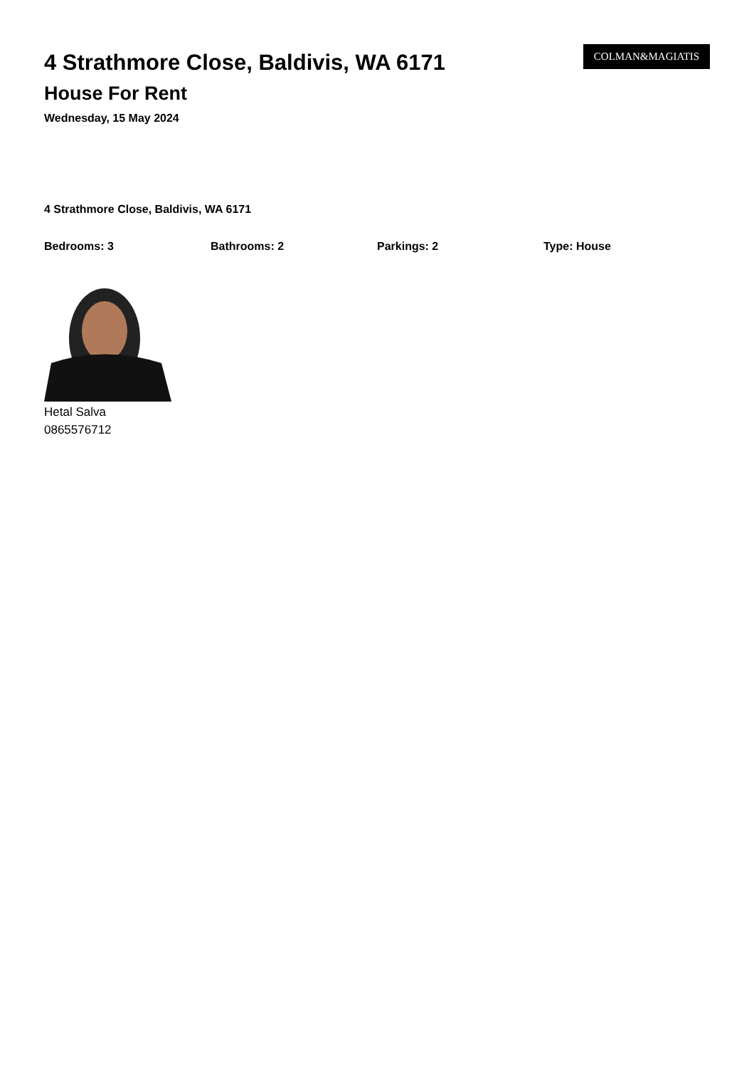4 Strathmore Close, Baldivis, WA 6171
House For Rent
Wednesday, 15 May 2024
COLMAN&MAGIATIS
4 Strathmore Close, Baldivis, WA 6171
Bedrooms: 3 Bathrooms: 2 Parkings: 2 Type: House
Hetal Salva
0865576712